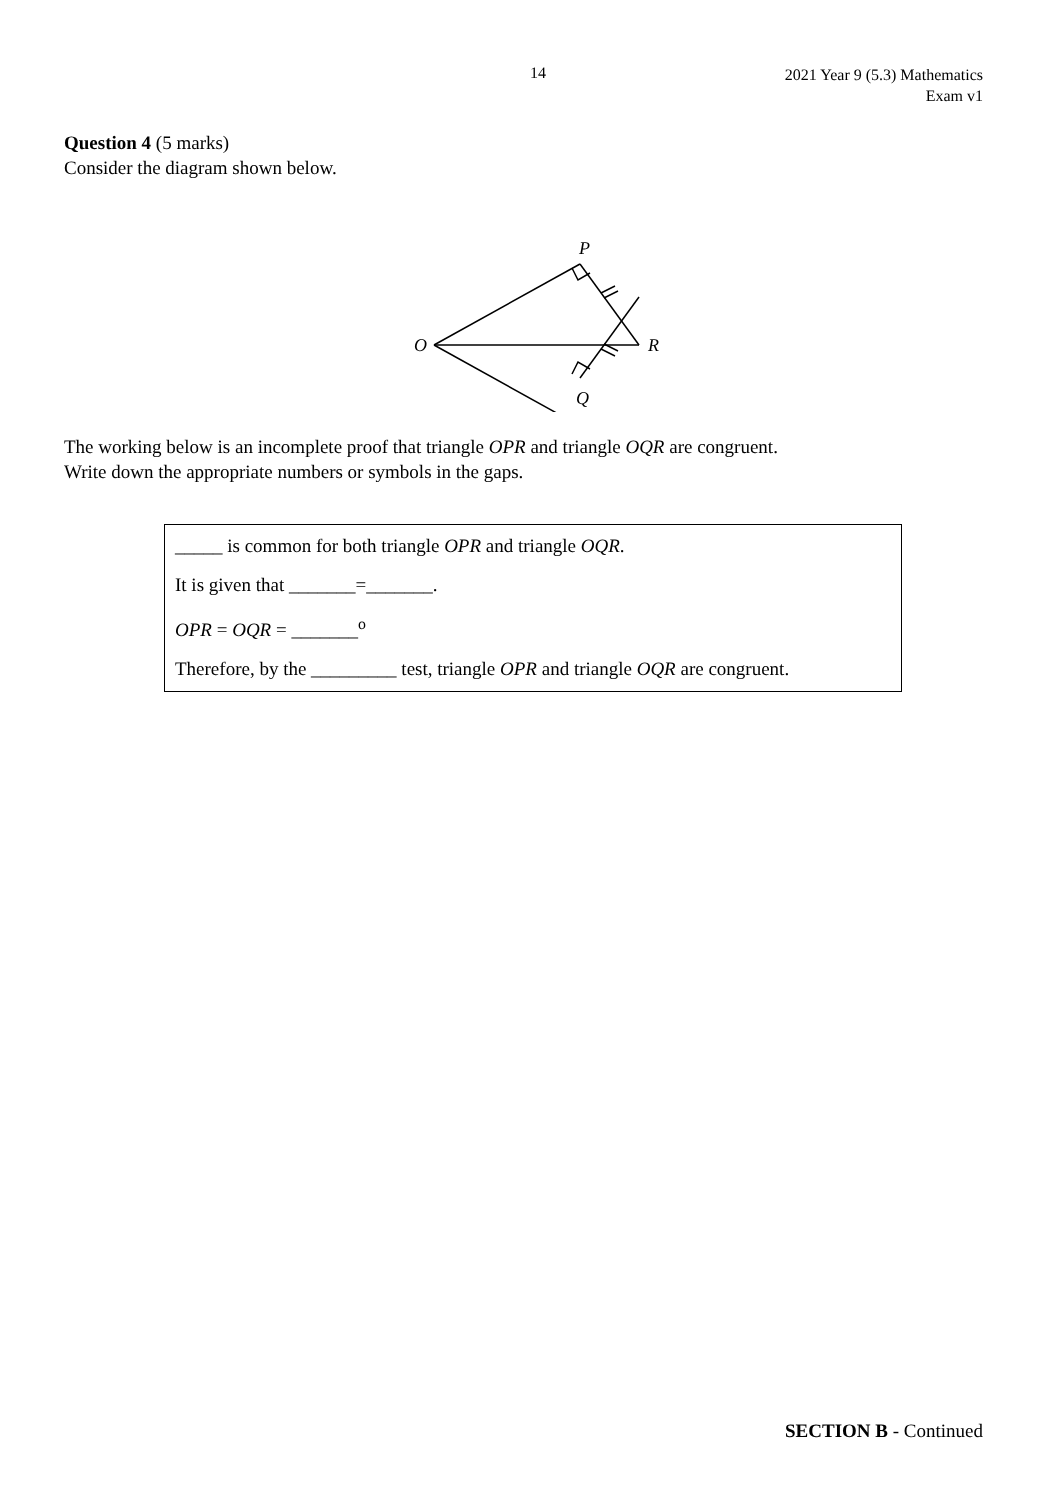14
2021 Year 9 (5.3) Mathematics
Exam v1
Question 4 (5 marks)
Consider the diagram shown below.
P
O
R
Q
The working below is an incomplete proof that triangle OPR and triangle OQR are congruent.
Write down the appropriate numbers or symbols in the gaps.
_____ is common for both triangle OPR and triangle OQR.
It is given that _______=_______.
OPR = OQR = _______<sup>o</sup>
Therefore, by the _________ test, triangle OPR and triangle OQR are congruent.
SECTION B - Continued